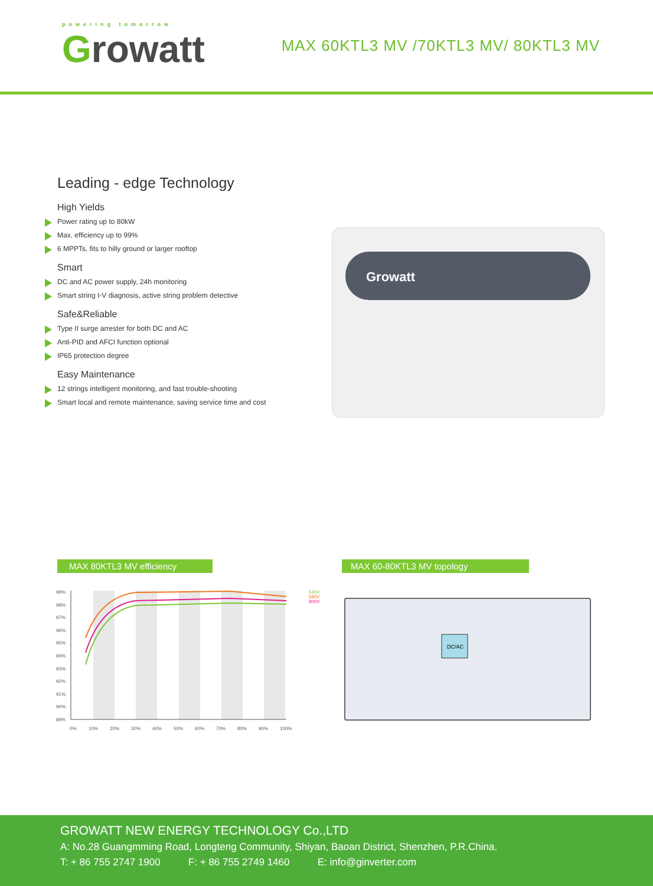powering tomorrow
Growatt
MAX 60KTL3 MV /70KTL3 MV/ 80KTL3 MV
Leading - edge Technology
High Yields
Power rating up to 80kW
Max. efficiency up to 99%
6 MPPTs, fits to hilly ground or larger rooftop
Smart
DC and AC power supply, 24h monitoring
Smart string I-V diagnosis, active string problem detective
Safe&Reliable
Type II surge arrester for both DC and AC
Anti-PID and AFCI function optional
IP65 protection degree
Easy Maintenance
12 strings intelligent monitoring, and fast trouble-shooting
Smart local and remote maintenance, saving service time and cost
Growatt
MAX 80KTL3 MV efficiency MAX 60-80KTL3 MV topology
99%
98%
97%
96%
95%
94%
93%
92%
91%
90%
89%
0%
10%
20%
30%
40%
50%
60%
70%
80%
90%
100%
540V
680V
800V
DC/AC
GROWATT NEW ENERGY TECHNOLOGY Co.,LTD
A: No.28 Guangmming Road, Longteng Community, Shiyan, Baoan District, Shenzhen, P.R.China.
T: + 86 755 2747 1900 F: + 86 755 2749 1460 E: info@ginverter.com